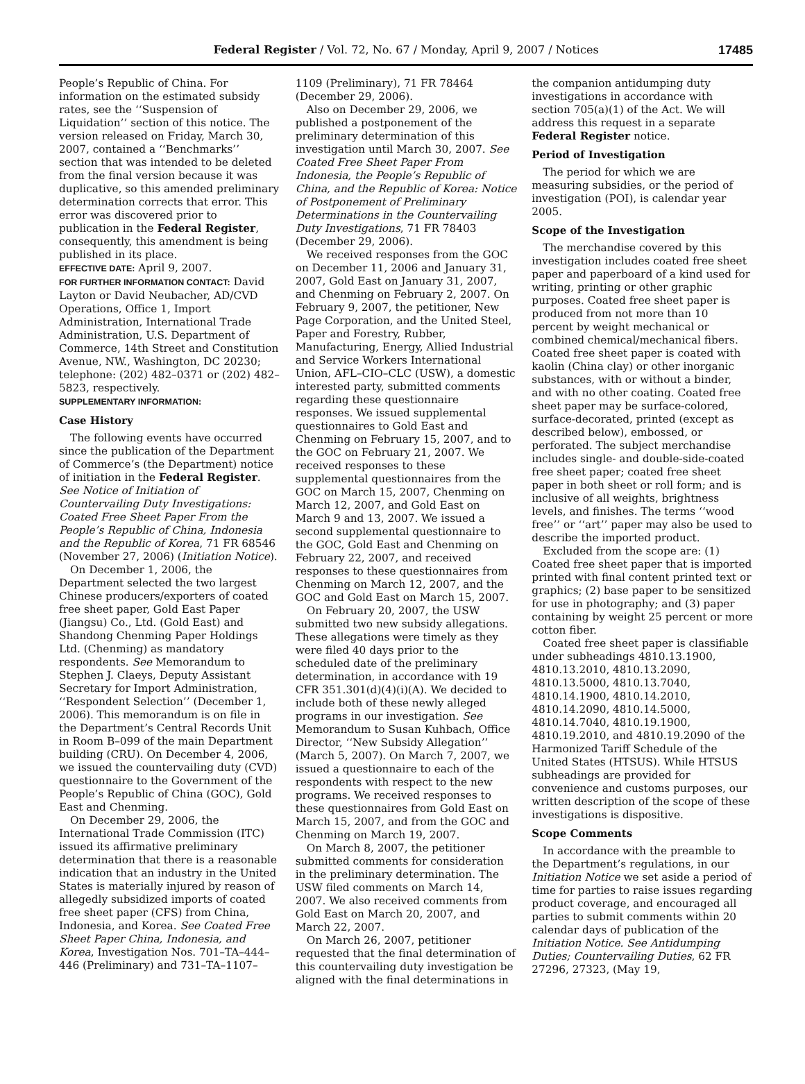Federal Register / Vol. 72, No. 67 / Monday, April 9, 2007 / Notices
17485
People’s Republic of China. For information on the estimated subsidy rates, see the ‘‘Suspension of Liquidation’’ section of this notice. The version released on Friday, March 30, 2007, contained a ‘‘Benchmarks’’ section that was intended to be deleted from the final version because it was duplicative, so this amended preliminary determination corrects that error. This error was discovered prior to publication in the Federal Register, consequently, this amendment is being published in its place.
EFFECTIVE DATE: April 9, 2007.
FOR FURTHER INFORMATION CONTACT: David Layton or David Neubacher, AD/CVD Operations, Office 1, Import Administration, International Trade Administration, U.S. Department of Commerce, 14th Street and Constitution Avenue, NW., Washington, DC 20230; telephone: (202) 482–0371 or (202) 482–5823, respectively.
SUPPLEMENTARY INFORMATION:
Case History
The following events have occurred since the publication of the Department of Commerce’s (the Department) notice of initiation in the Federal Register. See Notice of Initiation of Countervailing Duty Investigations: Coated Free Sheet Paper From the People’s Republic of China, Indonesia and the Republic of Korea, 71 FR 68546 (November 27, 2006) (Initiation Notice).
On December 1, 2006, the Department selected the two largest Chinese producers/exporters of coated free sheet paper, Gold East Paper (Jiangsu) Co., Ltd. (Gold East) and Shandong Chenming Paper Holdings Ltd. (Chenming) as mandatory respondents. See Memorandum to Stephen J. Claeys, Deputy Assistant Secretary for Import Administration, ‘‘Respondent Selection’’ (December 1, 2006). This memorandum is on file in the Department’s Central Records Unit in Room B–099 of the main Department building (CRU). On December 4, 2006, we issued the countervailing duty (CVD) questionnaire to the Government of the People’s Republic of China (GOC), Gold East and Chenming.
On December 29, 2006, the International Trade Commission (ITC) issued its affirmative preliminary determination that there is a reasonable indication that an industry in the United States is materially injured by reason of allegedly subsidized imports of coated free sheet paper (CFS) from China, Indonesia, and Korea. See Coated Free Sheet Paper China, Indonesia, and Korea, Investigation Nos. 701–TA–444–446 (Preliminary) and 731–TA–1107–
1109 (Preliminary), 71 FR 78464 (December 29, 2006).
Also on December 29, 2006, we published a postponement of the preliminary determination of this investigation until March 30, 2007. See Coated Free Sheet Paper From Indonesia, the People’s Republic of China, and the Republic of Korea: Notice of Postponement of Preliminary Determinations in the Countervailing Duty Investigations, 71 FR 78403 (December 29, 2006).
We received responses from the GOC on December 11, 2006 and January 31, 2007, Gold East on January 31, 2007, and Chenming on February 2, 2007. On February 9, 2007, the petitioner, New Page Corporation, and the United Steel, Paper and Forestry, Rubber, Manufacturing, Energy, Allied Industrial and Service Workers International Union, AFL–CIO–CLC (USW), a domestic interested party, submitted comments regarding these questionnaire responses. We issued supplemental questionnaires to Gold East and Chenming on February 15, 2007, and to the GOC on February 21, 2007. We received responses to these supplemental questionnaires from the GOC on March 15, 2007, Chenming on March 12, 2007, and Gold East on March 9 and 13, 2007. We issued a second supplemental questionnaire to the GOC, Gold East and Chenming on February 22, 2007, and received responses to these questionnaires from Chenming on March 12, 2007, and the GOC and Gold East on March 15, 2007.
On February 20, 2007, the USW submitted two new subsidy allegations. These allegations were timely as they were filed 40 days prior to the scheduled date of the preliminary determination, in accordance with 19 CFR 351.301(d)(4)(i)(A). We decided to include both of these newly alleged programs in our investigation. See Memorandum to Susan Kuhbach, Office Director, ‘‘New Subsidy Allegation’’ (March 5, 2007). On March 7, 2007, we issued a questionnaire to each of the respondents with respect to the new programs. We received responses to these questionnaires from Gold East on March 15, 2007, and from the GOC and Chenming on March 19, 2007.
On March 8, 2007, the petitioner submitted comments for consideration in the preliminary determination. The USW filed comments on March 14, 2007. We also received comments from Gold East on March 20, 2007, and March 22, 2007.
On March 26, 2007, petitioner requested that the final determination of this countervailing duty investigation be aligned with the final determinations in
the companion antidumping duty investigations in accordance with section 705(a)(1) of the Act. We will address this request in a separate Federal Register notice.
Period of Investigation
The period for which we are measuring subsidies, or the period of investigation (POI), is calendar year 2005.
Scope of the Investigation
The merchandise covered by this investigation includes coated free sheet paper and paperboard of a kind used for writing, printing or other graphic purposes. Coated free sheet paper is produced from not more than 10 percent by weight mechanical or combined chemical/mechanical fibers. Coated free sheet paper is coated with kaolin (China clay) or other inorganic substances, with or without a binder, and with no other coating. Coated free sheet paper may be surface-colored, surface-decorated, printed (except as described below), embossed, or perforated. The subject merchandise includes single- and double-side-coated free sheet paper; coated free sheet paper in both sheet or roll form; and is inclusive of all weights, brightness levels, and finishes. The terms ‘‘wood free’’ or ‘‘art’’ paper may also be used to describe the imported product.
Excluded from the scope are: (1) Coated free sheet paper that is imported printed with final content printed text or graphics; (2) base paper to be sensitized for use in photography; and (3) paper containing by weight 25 percent or more cotton fiber.
Coated free sheet paper is classifiable under subheadings 4810.13.1900, 4810.13.2010, 4810.13.2090, 4810.13.5000, 4810.13.7040, 4810.14.1900, 4810.14.2010, 4810.14.2090, 4810.14.5000, 4810.14.7040, 4810.19.1900, 4810.19.2010, and 4810.19.2090 of the Harmonized Tariff Schedule of the United States (HTSUS). While HTSUS subheadings are provided for convenience and customs purposes, our written description of the scope of these investigations is dispositive.
Scope Comments
In accordance with the preamble to the Department’s regulations, in our Initiation Notice we set aside a period of time for parties to raise issues regarding product coverage, and encouraged all parties to submit comments within 20 calendar days of publication of the Initiation Notice. See Antidumping Duties; Countervailing Duties, 62 FR 27296, 27323, (May 19,